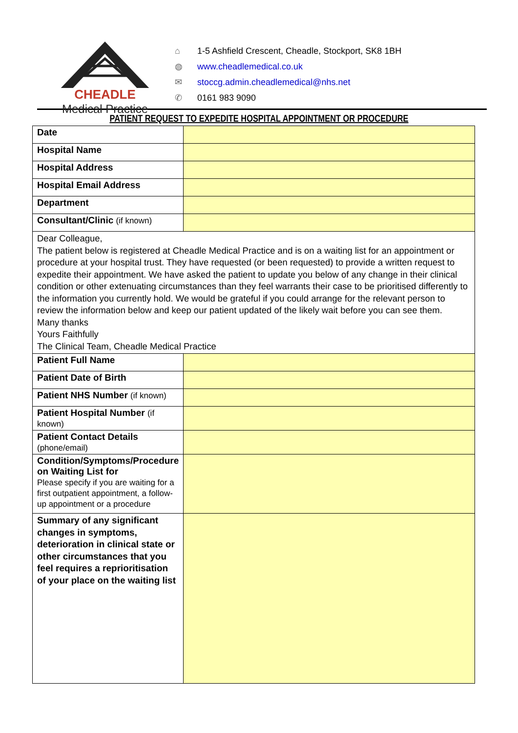CHEADLE
Medical Practice
⌂ 1-5 Ashfield Crescent, Cheadle, Stockport, SK8 1BH
◍ www.cheadlemedical.co.uk
✉ stoccg.admin.cheadlemedical@nhs.net
✆ 0161 983 9090
PATIENT REQUEST TO EXPEDITE HOSPITAL APPOINTMENT OR PROCEDURE
| Date | |
| Hospital Name | |
| Hospital Address | |
| Hospital Email Address | |
| Department | |
| Consultant/Clinic (if known) | |
| Dear Colleague, The patient below is registered at Cheadle Medical Practice and is on a waiting list for an appointment or procedure at your hospital trust. They have requested (or been requested) to provide a written request to expedite their appointment. We have asked the patient to update you below of any change in their clinical condition or other extenuating circumstances than they feel warrants their case to be prioritised differently to the information you currently hold. We would be grateful if you could arrange for the relevant person to review the information below and keep our patient updated of the likely wait before you can see them. Many thanks Yours Faithfully The Clinical Team, Cheadle Medical Practice | |
| Patient Full Name | |
| Patient Date of Birth | |
| Patient NHS Number (if known) | |
| Patient Hospital Number (if known) | |
| Patient Contact Details (phone/email) | |
| Condition/Symptoms/Procedure on Waiting List for Please specify if you are waiting for a first outpatient appointment, a follow-up appointment or a procedure | |
| Summary of any significant changes in symptoms, deterioration in clinical state or other circumstances that you feel requires a reprioritisation of your place on the waiting list | |